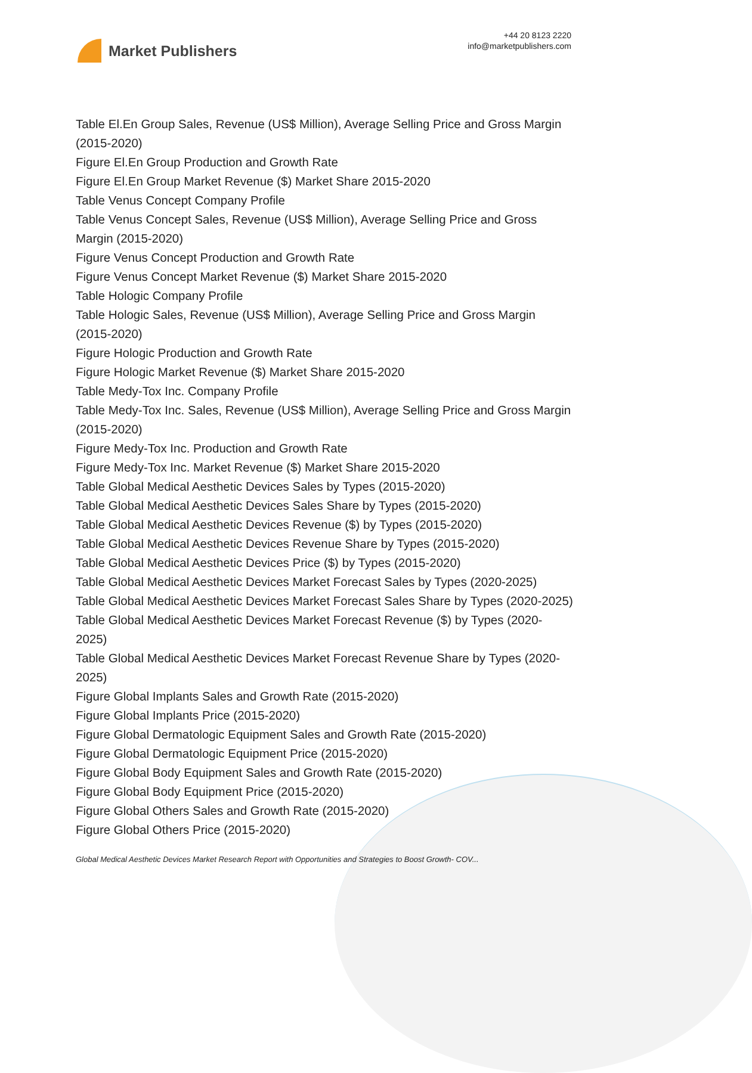Market Publishers
+44 20 8123 2220
info@marketpublishers.com
Table El.En Group Sales, Revenue (US$ Million), Average Selling Price and Gross Margin (2015-2020)
Figure El.En Group Production and Growth Rate
Figure El.En Group Market Revenue ($) Market Share 2015-2020
Table Venus Concept Company Profile
Table Venus Concept Sales, Revenue (US$ Million), Average Selling Price and Gross Margin (2015-2020)
Figure Venus Concept Production and Growth Rate
Figure Venus Concept Market Revenue ($) Market Share 2015-2020
Table Hologic Company Profile
Table Hologic Sales, Revenue (US$ Million), Average Selling Price and Gross Margin (2015-2020)
Figure Hologic Production and Growth Rate
Figure Hologic Market Revenue ($) Market Share 2015-2020
Table Medy-Tox Inc. Company Profile
Table Medy-Tox Inc. Sales, Revenue (US$ Million), Average Selling Price and Gross Margin (2015-2020)
Figure Medy-Tox Inc. Production and Growth Rate
Figure Medy-Tox Inc. Market Revenue ($) Market Share 2015-2020
Table Global Medical Aesthetic Devices Sales by Types (2015-2020)
Table Global Medical Aesthetic Devices Sales Share by Types (2015-2020)
Table Global Medical Aesthetic Devices Revenue ($) by Types (2015-2020)
Table Global Medical Aesthetic Devices Revenue Share by Types (2015-2020)
Table Global Medical Aesthetic Devices Price ($) by Types (2015-2020)
Table Global Medical Aesthetic Devices Market Forecast Sales by Types (2020-2025)
Table Global Medical Aesthetic Devices Market Forecast Sales Share by Types (2020-2025)
Table Global Medical Aesthetic Devices Market Forecast Revenue ($) by Types (2020-2025)
Table Global Medical Aesthetic Devices Market Forecast Revenue Share by Types (2020-2025)
Figure Global Implants Sales and Growth Rate (2015-2020)
Figure Global Implants Price (2015-2020)
Figure Global Dermatologic Equipment Sales and Growth Rate (2015-2020)
Figure Global Dermatologic Equipment Price (2015-2020)
Figure Global Body Equipment Sales and Growth Rate (2015-2020)
Figure Global Body Equipment Price (2015-2020)
Figure Global Others Sales and Growth Rate (2015-2020)
Figure Global Others Price (2015-2020)
Global Medical Aesthetic Devices Market Research Report with Opportunities and Strategies to Boost Growth- COV...